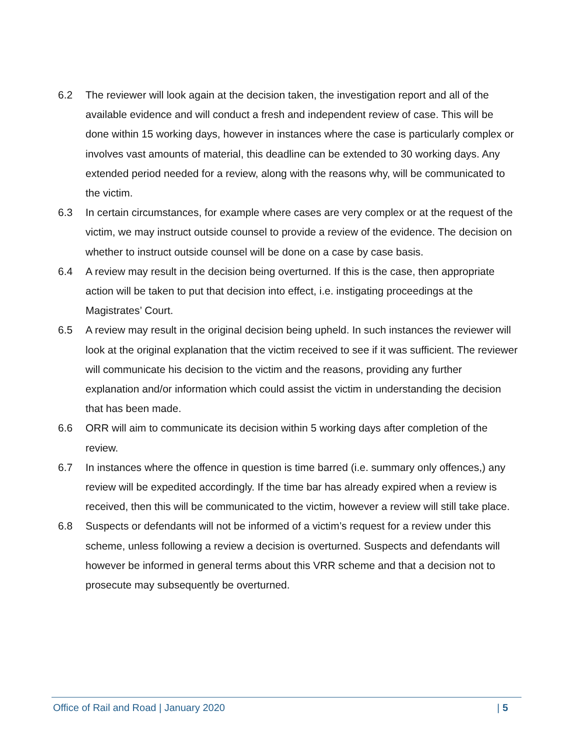6.2 The reviewer will look again at the decision taken, the investigation report and all of the available evidence and will conduct a fresh and independent review of case. This will be done within 15 working days, however in instances where the case is particularly complex or involves vast amounts of material, this deadline can be extended to 30 working days. Any extended period needed for a review, along with the reasons why, will be communicated to the victim.
6.3 In certain circumstances, for example where cases are very complex or at the request of the victim, we may instruct outside counsel to provide a review of the evidence. The decision on whether to instruct outside counsel will be done on a case by case basis.
6.4 A review may result in the decision being overturned. If this is the case, then appropriate action will be taken to put that decision into effect, i.e. instigating proceedings at the Magistrates’ Court.
6.5 A review may result in the original decision being upheld. In such instances the reviewer will look at the original explanation that the victim received to see if it was sufficient. The reviewer will communicate his decision to the victim and the reasons, providing any further explanation and/or information which could assist the victim in understanding the decision that has been made.
6.6 ORR will aim to communicate its decision within 5 working days after completion of the review.
6.7 In instances where the offence in question is time barred (i.e. summary only offences,) any review will be expedited accordingly. If the time bar has already expired when a review is received, then this will be communicated to the victim, however a review will still take place.
6.8 Suspects or defendants will not be informed of a victim’s request for a review under this scheme, unless following a review a decision is overturned. Suspects and defendants will however be informed in general terms about this VRR scheme and that a decision not to prosecute may subsequently be overturned.
Office of Rail and Road | January 2020 | 5